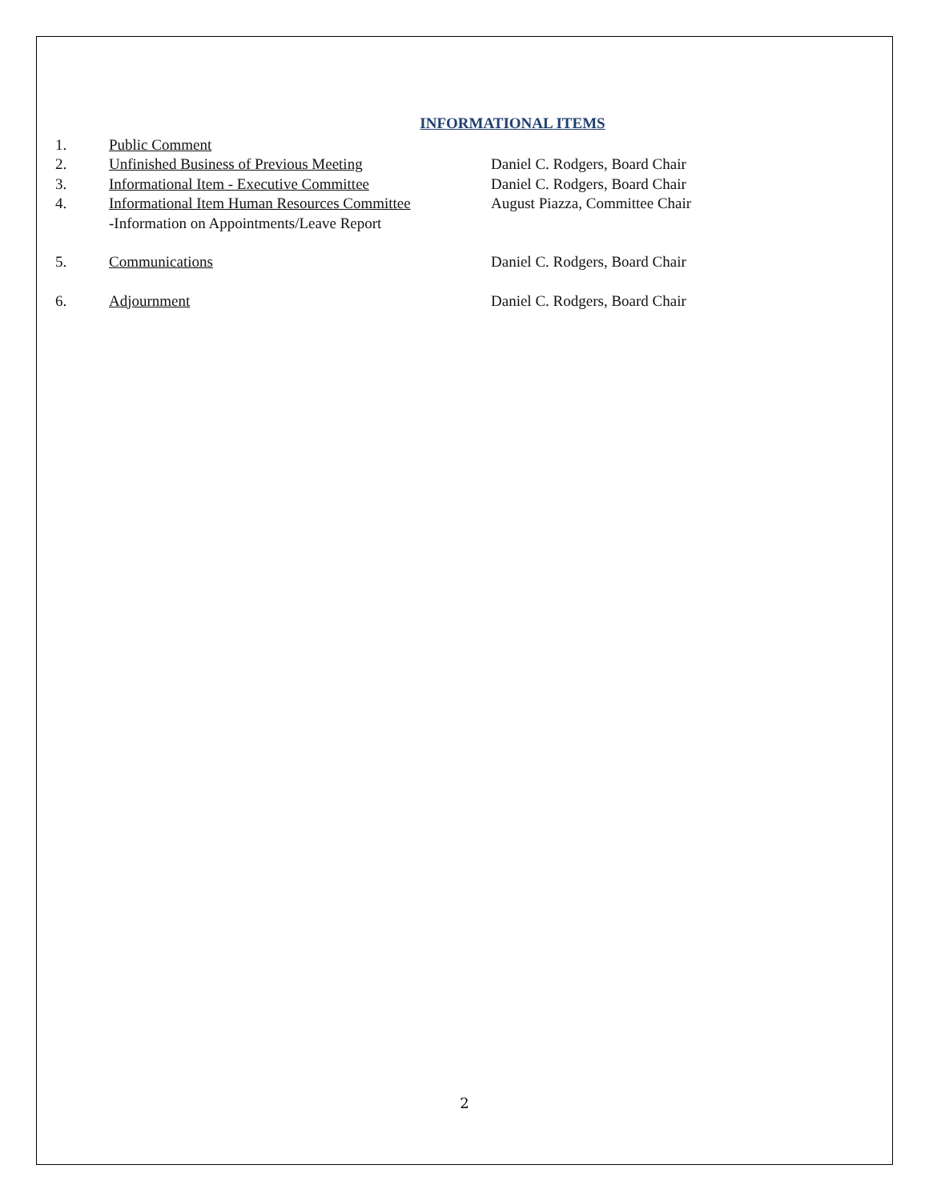INFORMATIONAL ITEMS
1. Public Comment
2. Unfinished Business of Previous Meeting Daniel C. Rodgers, Board Chair
3. Informational Item - Executive Committee Daniel C. Rodgers, Board Chair
4. Informational Item Human Resources Committee
-Information on Appointments/Leave Report
August Piazza, Committee Chair
5. Communications Daniel C. Rodgers, Board Chair
6. Adjournment Daniel C. Rodgers, Board Chair
2